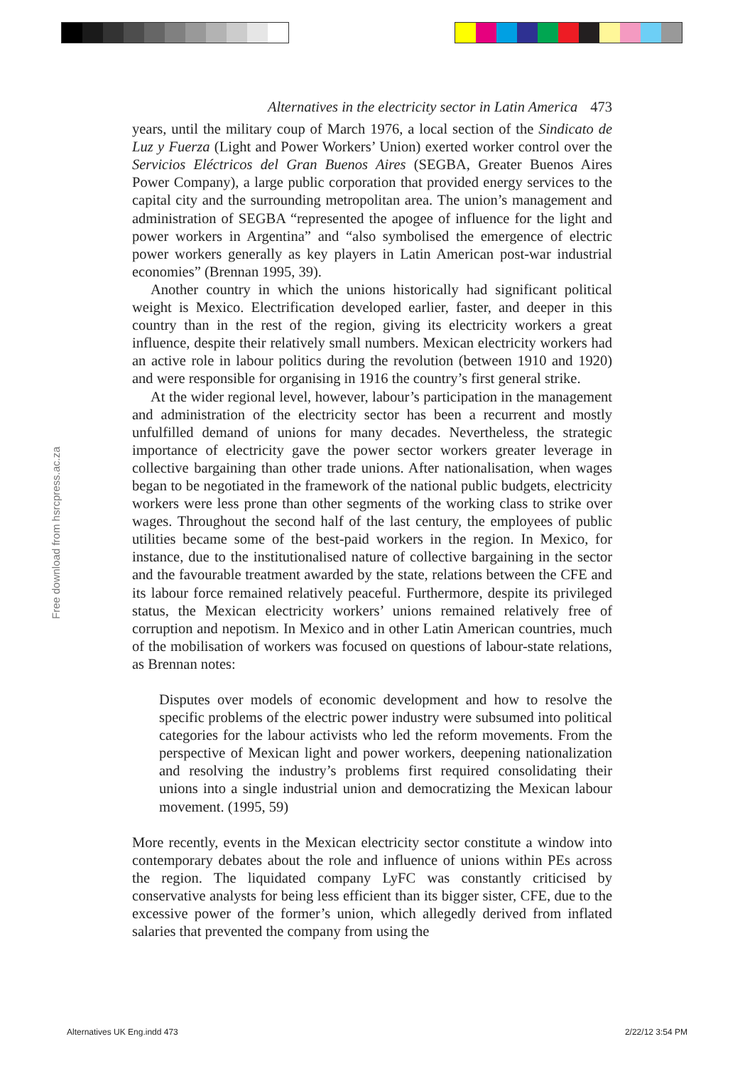Free download from hsrcpress.ac.za
Alternatives in the electricity sector in Latin America 473
years, until the military coup of March 1976, a local section of the Sindicato de Luz y Fuerza (Light and Power Workers’ Union) exerted worker control over the Servicios Eléctricos del Gran Buenos Aires (SEGBA, Greater Buenos Aires Power Company), a large public corporation that provided energy services to the capital city and the surrounding metropolitan area. The union’s management and administration of SEGBA “represented the apogee of influence for the light and power workers in Argentina” and “also symbolised the emergence of electric power workers generally as key players in Latin American post-war industrial economies” (Brennan 1995, 39).
Another country in which the unions historically had significant political weight is Mexico. Electrification developed earlier, faster, and deeper in this country than in the rest of the region, giving its electricity workers a great influence, despite their relatively small numbers. Mexican electricity workers had an active role in labour politics during the revolution (between 1910 and 1920) and were responsible for organising in 1916 the country’s first general strike.
At the wider regional level, however, labour’s participation in the management and administration of the electricity sector has been a recurrent and mostly unfulfilled demand of unions for many decades. Nevertheless, the strategic importance of electricity gave the power sector workers greater leverage in collective bargaining than other trade unions. After nationalisation, when wages began to be negotiated in the framework of the national public budgets, electricity workers were less prone than other segments of the working class to strike over wages. Throughout the second half of the last century, the employees of public utilities became some of the best-paid workers in the region. In Mexico, for instance, due to the institutionalised nature of collective bargaining in the sector and the favourable treatment awarded by the state, relations between the CFE and its labour force remained relatively peaceful. Furthermore, despite its privileged status, the Mexican electricity workers’ unions remained relatively free of corruption and nepotism. In Mexico and in other Latin American countries, much of the mobilisation of workers was focused on questions of labour-state relations, as Brennan notes:
Disputes over models of economic development and how to resolve the specific problems of the electric power industry were subsumed into political categories for the labour activists who led the reform movements. From the perspective of Mexican light and power workers, deepening nationalization and resolving the industry’s problems first required consolidating their unions into a single industrial union and democratizing the Mexican labour movement. (1995, 59)
More recently, events in the Mexican electricity sector constitute a window into contemporary debates about the role and influence of unions within PEs across the region. The liquidated company LyFC was constantly criticised by conservative analysts for being less efficient than its bigger sister, CFE, due to the excessive power of the former’s union, which allegedly derived from inflated salaries that prevented the company from using the
Alternatives UK Eng.indd 473 2/22/12 3:54 PM